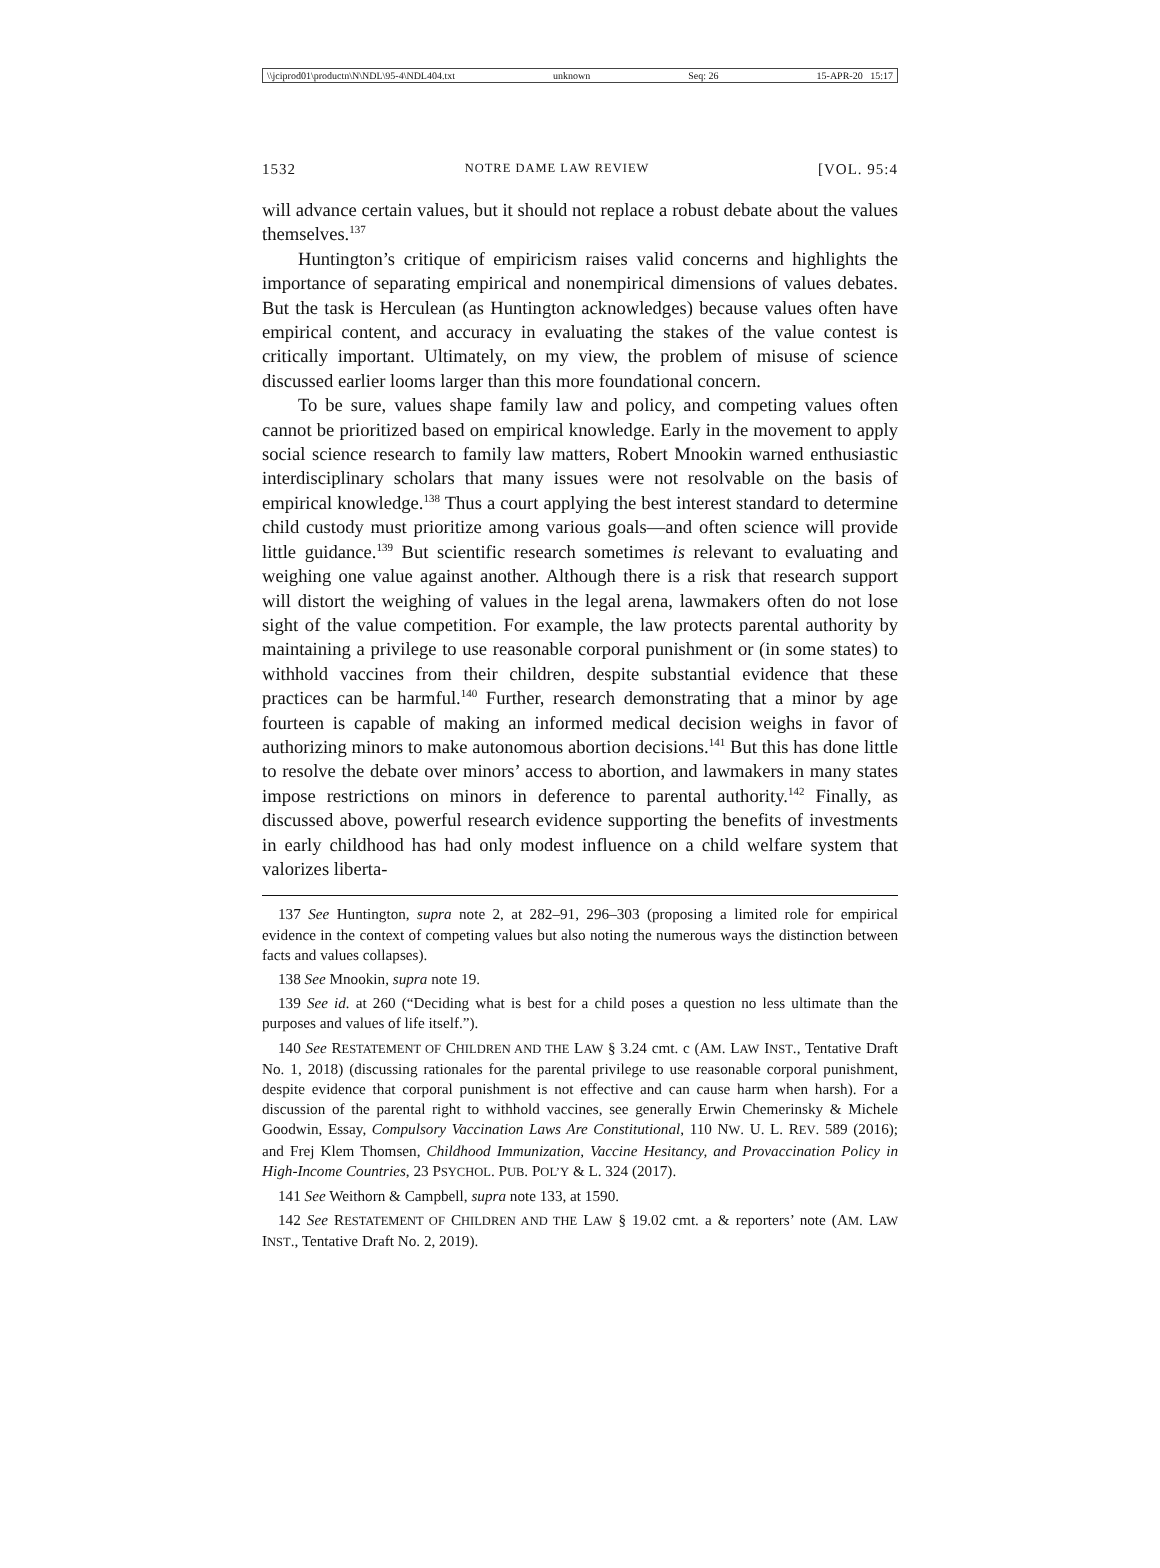\\jciprod01\productn\N\NDL\95-4\NDL404.txt unknown Seq: 26 15-APR-20 15:17
1532 NOTRE DAME LAW REVIEW [VOL. 95:4
will advance certain values, but it should not replace a robust debate about the values themselves.<sup>137</sup>
Huntington’s critique of empiricism raises valid concerns and highlights the importance of separating empirical and nonempirical dimensions of values debates. But the task is Herculean (as Huntington acknowledges) because values often have empirical content, and accuracy in evaluating the stakes of the value contest is critically important. Ultimately, on my view, the problem of misuse of science discussed earlier looms larger than this more foundational concern.
To be sure, values shape family law and policy, and competing values often cannot be prioritized based on empirical knowledge. Early in the movement to apply social science research to family law matters, Robert Mnookin warned enthusiastic interdisciplinary scholars that many issues were not resolvable on the basis of empirical knowledge.<sup>138</sup> Thus a court applying the best interest standard to determine child custody must prioritize among various goals—and often science will provide little guidance.<sup>139</sup> But scientific research sometimes is relevant to evaluating and weighing one value against another. Although there is a risk that research support will distort the weighing of values in the legal arena, lawmakers often do not lose sight of the value competition. For example, the law protects parental authority by maintaining a privilege to use reasonable corporal punishment or (in some states) to withhold vaccines from their children, despite substantial evidence that these practices can be harmful.<sup>140</sup> Further, research demonstrating that a minor by age fourteen is capable of making an informed medical decision weighs in favor of authorizing minors to make autonomous abortion decisions.<sup>141</sup> But this has done little to resolve the debate over minors’ access to abortion, and lawmakers in many states impose restrictions on minors in deference to parental authority.<sup>142</sup> Finally, as discussed above, powerful research evidence supporting the benefits of investments in early childhood has had only modest influence on a child welfare system that valorizes liberta-
137 See Huntington, supra note 2, at 282–91, 296–303 (proposing a limited role for empirical evidence in the context of competing values but also noting the numerous ways the distinction between facts and values collapses).
138 See Mnookin, supra note 19.
139 See id. at 260 (“Deciding what is best for a child poses a question no less ultimate than the purposes and values of life itself.”).
140 See RESTATEMENT OF CHILDREN AND THE LAW § 3.24 cmt. c (AM. LAW INST., Tentative Draft No. 1, 2018) (discussing rationales for the parental privilege to use reasonable corporal punishment, despite evidence that corporal punishment is not effective and can cause harm when harsh). For a discussion of the parental right to withhold vaccines, see generally Erwin Chemerinsky & Michele Goodwin, Essay, Compulsory Vaccination Laws Are Constitutional, 110 NW. U. L. REV. 589 (2016); and Frej Klem Thomsen, Childhood Immunization, Vaccine Hesitancy, and Provaccination Policy in High-Income Countries, 23 PSYCHOL. PUB. POL’Y & L. 324 (2017).
141 See Weithorn & Campbell, supra note 133, at 1590.
142 See RESTATEMENT OF CHILDREN AND THE LAW § 19.02 cmt. a & reporters’ note (AM. LAW INST., Tentative Draft No. 2, 2019).